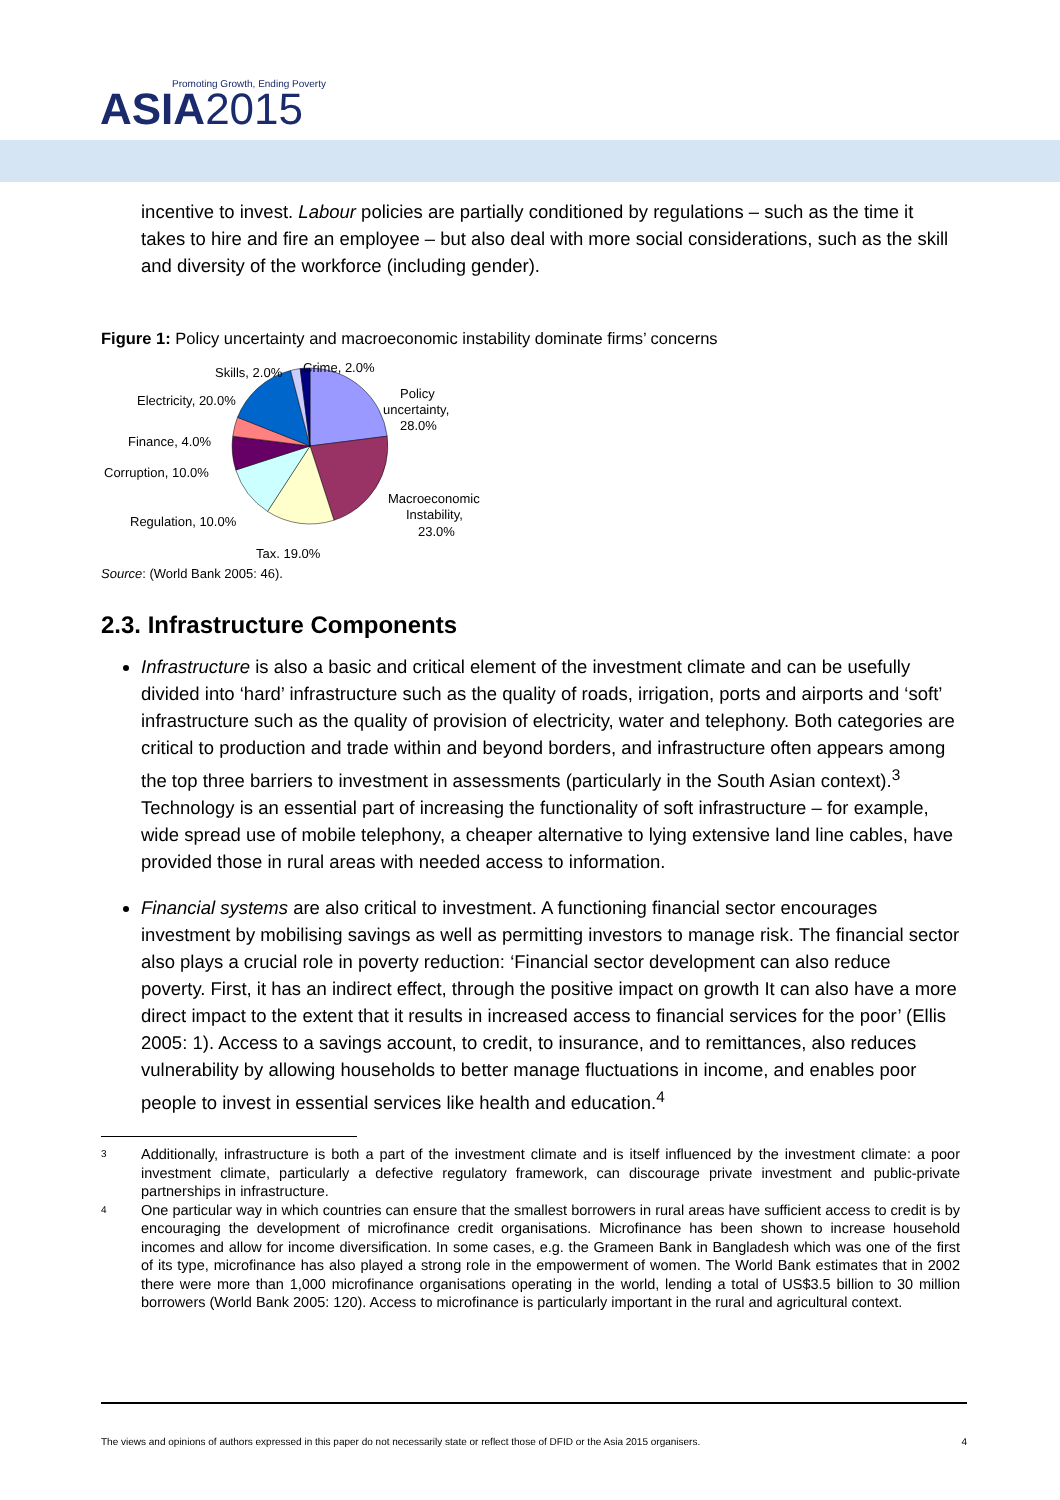Promoting Growth, Ending Poverty
ASIA2015
incentive to invest. Labour policies are partially conditioned by regulations – such as the time it takes to hire and fire an employee – but also deal with more social considerations, such as the skill and diversity of the workforce (including gender).
Figure 1: Policy uncertainty and macroeconomic instability dominate firms’ concerns
Skills, 2.0%
Crime, 2.0%
Policy
uncertainty,
28.0%
Electricity, 20.0%
Finance, 4.0%
Corruption, 10.0%
Regulation, 10.0%
Macroeconomic
Instability,
23.0%
Tax, 19.0%
Source: (World Bank 2005: 46).
2.3. Infrastructure Components
Infrastructure is also a basic and critical element of the investment climate and can be usefully divided into ‘hard’ infrastructure such as the quality of roads, irrigation, ports and airports and ‘soft’ infrastructure such as the quality of provision of electricity, water and telephony. Both categories are critical to production and trade within and beyond borders, and infrastructure often appears among the top three barriers to investment in assessments (particularly in the South Asian context).<sup>3</sup> Technology is an essential part of increasing the functionality of soft infrastructure – for example, wide spread use of mobile telephony, a cheaper alternative to lying extensive land line cables, have provided those in rural areas with needed access to information.
Financial systems are also critical to investment. A functioning financial sector encourages investment by mobilising savings as well as permitting investors to manage risk. The financial sector also plays a crucial role in poverty reduction: ‘Financial sector development can also reduce poverty. First, it has an indirect effect, through the positive impact on growth It can also have a more direct impact to the extent that it results in increased access to financial services for the poor’ (Ellis 2005: 1). Access to a savings account, to credit, to insurance, and to remittances, also reduces vulnerability by allowing households to better manage fluctuations in income, and enables poor people to invest in essential services like health and education.<sup>4</sup>
<sup>3</sup> Additionally, infrastructure is both a part of the investment climate and is itself influenced by the investment climate: a poor investment climate, particularly a defective regulatory framework, can discourage private investment and public-private partnerships in infrastructure.
<sup>4</sup> One particular way in which countries can ensure that the smallest borrowers in rural areas have sufficient access to credit is by encouraging the development of microfinance credit organisations. Microfinance has been shown to increase household incomes and allow for income diversification. In some cases, e.g. the Grameen Bank in Bangladesh which was one of the first of its type, microfinance has also played a strong role in the empowerment of women. The World Bank estimates that in 2002 there were more than 1,000 microfinance organisations operating in the world, lending a total of US$3.5 billion to 30 million borrowers (World Bank 2005: 120). Access to microfinance is particularly important in the rural and agricultural context.
The views and opinions of authors expressed in this paper do not necessarily state or reflect those of DFID or the Asia 2015 organisers. 4